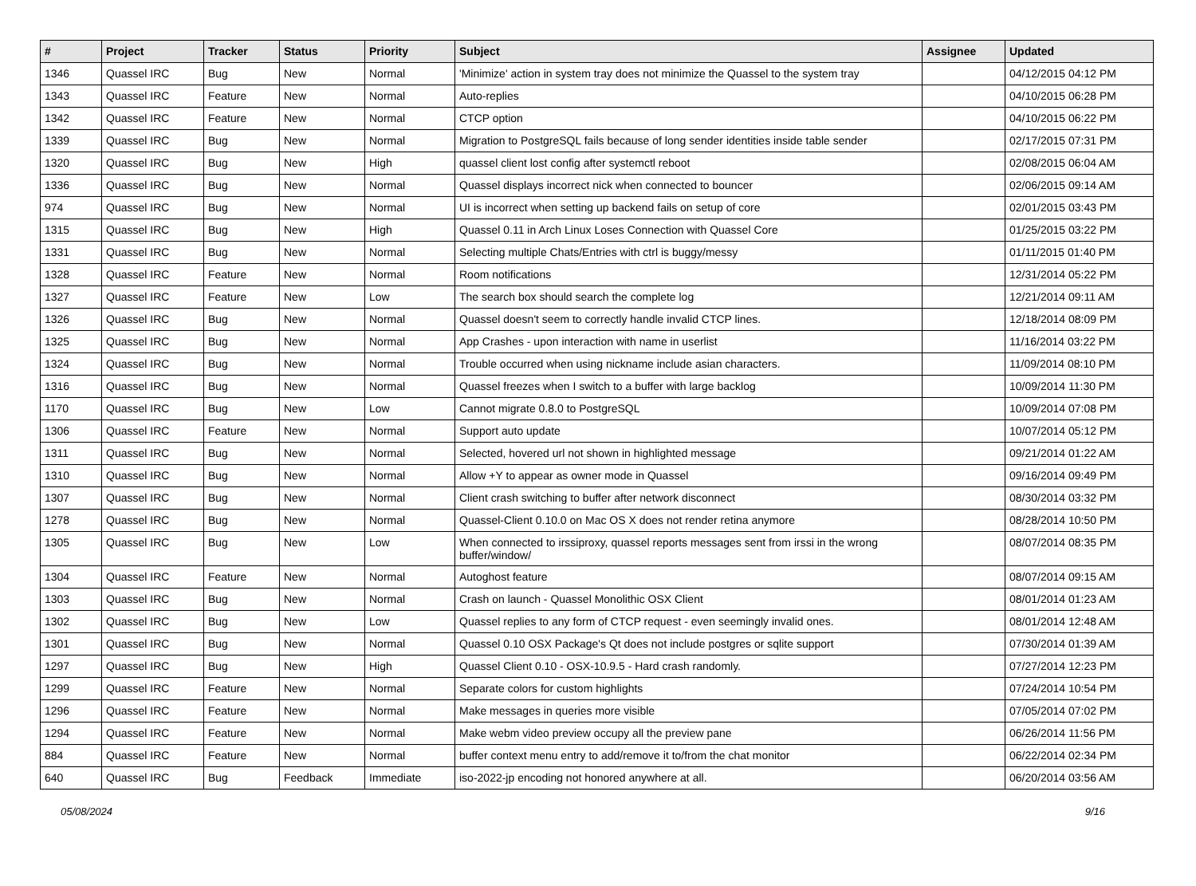| # | Project | Tracker | Status | Priority | Subject | Assignee | Updated |
| --- | --- | --- | --- | --- | --- | --- | --- |
| 1346 | Quassel IRC | Bug | New | Normal | 'Minimize' action in system tray does not minimize the Quassel to the system tray | | 04/12/2015 04:12 PM |
| 1343 | Quassel IRC | Feature | New | Normal | Auto-replies | | 04/10/2015 06:28 PM |
| 1342 | Quassel IRC | Feature | New | Normal | CTCP option | | 04/10/2015 06:22 PM |
| 1339 | Quassel IRC | Bug | New | Normal | Migration to PostgreSQL fails because of long sender identities inside table sender | | 02/17/2015 07:31 PM |
| 1320 | Quassel IRC | Bug | New | High | quassel client lost config after systemctl reboot | | 02/08/2015 06:04 AM |
| 1336 | Quassel IRC | Bug | New | Normal | Quassel displays incorrect nick when connected to bouncer | | 02/06/2015 09:14 AM |
| 974 | Quassel IRC | Bug | New | Normal | UI is incorrect when setting up backend fails on setup of core | | 02/01/2015 03:43 PM |
| 1315 | Quassel IRC | Bug | New | High | Quassel 0.11 in Arch Linux Loses Connection with Quassel Core | | 01/25/2015 03:22 PM |
| 1331 | Quassel IRC | Bug | New | Normal | Selecting multiple Chats/Entries with ctrl is buggy/messy | | 01/11/2015 01:40 PM |
| 1328 | Quassel IRC | Feature | New | Normal | Room notifications | | 12/31/2014 05:22 PM |
| 1327 | Quassel IRC | Feature | New | Low | The search box should search the complete log | | 12/21/2014 09:11 AM |
| 1326 | Quassel IRC | Bug | New | Normal | Quassel doesn't seem to correctly handle invalid CTCP lines. | | 12/18/2014 08:09 PM |
| 1325 | Quassel IRC | Bug | New | Normal | App Crashes - upon interaction with name in userlist | | 11/16/2014 03:22 PM |
| 1324 | Quassel IRC | Bug | New | Normal | Trouble occurred when using nickname include asian characters. | | 11/09/2014 08:10 PM |
| 1316 | Quassel IRC | Bug | New | Normal | Quassel freezes when I switch to a buffer with large backlog | | 10/09/2014 11:30 PM |
| 1170 | Quassel IRC | Bug | New | Low | Cannot migrate 0.8.0 to PostgreSQL | | 10/09/2014 07:08 PM |
| 1306 | Quassel IRC | Feature | New | Normal | Support auto update | | 10/07/2014 05:12 PM |
| 1311 | Quassel IRC | Bug | New | Normal | Selected, hovered url not shown in highlighted message | | 09/21/2014 01:22 AM |
| 1310 | Quassel IRC | Bug | New | Normal | Allow +Y to appear as owner mode in Quassel | | 09/16/2014 09:49 PM |
| 1307 | Quassel IRC | Bug | New | Normal | Client crash switching to buffer after network disconnect | | 08/30/2014 03:32 PM |
| 1278 | Quassel IRC | Bug | New | Normal | Quassel-Client 0.10.0 on Mac OS X does not render retina anymore | | 08/28/2014 10:50 PM |
| 1305 | Quassel IRC | Bug | New | Low | When connected to irssiproxy, quassel reports messages sent from irssi in the wrong buffer/window/ | | 08/07/2014 08:35 PM |
| 1304 | Quassel IRC | Feature | New | Normal | Autoghost feature | | 08/07/2014 09:15 AM |
| 1303 | Quassel IRC | Bug | New | Normal | Crash on launch - Quassel Monolithic OSX Client | | 08/01/2014 01:23 AM |
| 1302 | Quassel IRC | Bug | New | Low | Quassel replies to any form of CTCP request - even seemingly invalid ones. | | 08/01/2014 12:48 AM |
| 1301 | Quassel IRC | Bug | New | Normal | Quassel 0.10 OSX Package's Qt does not include postgres or sqlite support | | 07/30/2014 01:39 AM |
| 1297 | Quassel IRC | Bug | New | High | Quassel Client 0.10 - OSX-10.9.5 - Hard crash randomly. | | 07/27/2014 12:23 PM |
| 1299 | Quassel IRC | Feature | New | Normal | Separate colors for custom highlights | | 07/24/2014 10:54 PM |
| 1296 | Quassel IRC | Feature | New | Normal | Make messages in queries more visible | | 07/05/2014 07:02 PM |
| 1294 | Quassel IRC | Feature | New | Normal | Make webm video preview occupy all the preview pane | | 06/26/2014 11:56 PM |
| 884 | Quassel IRC | Feature | New | Normal | buffer context menu entry to add/remove it to/from the chat monitor | | 06/22/2014 02:34 PM |
| 640 | Quassel IRC | Bug | Feedback | Immediate | iso-2022-jp encoding not honored anywhere at all. | | 06/20/2014 03:56 AM |
05/08/2024 9/16